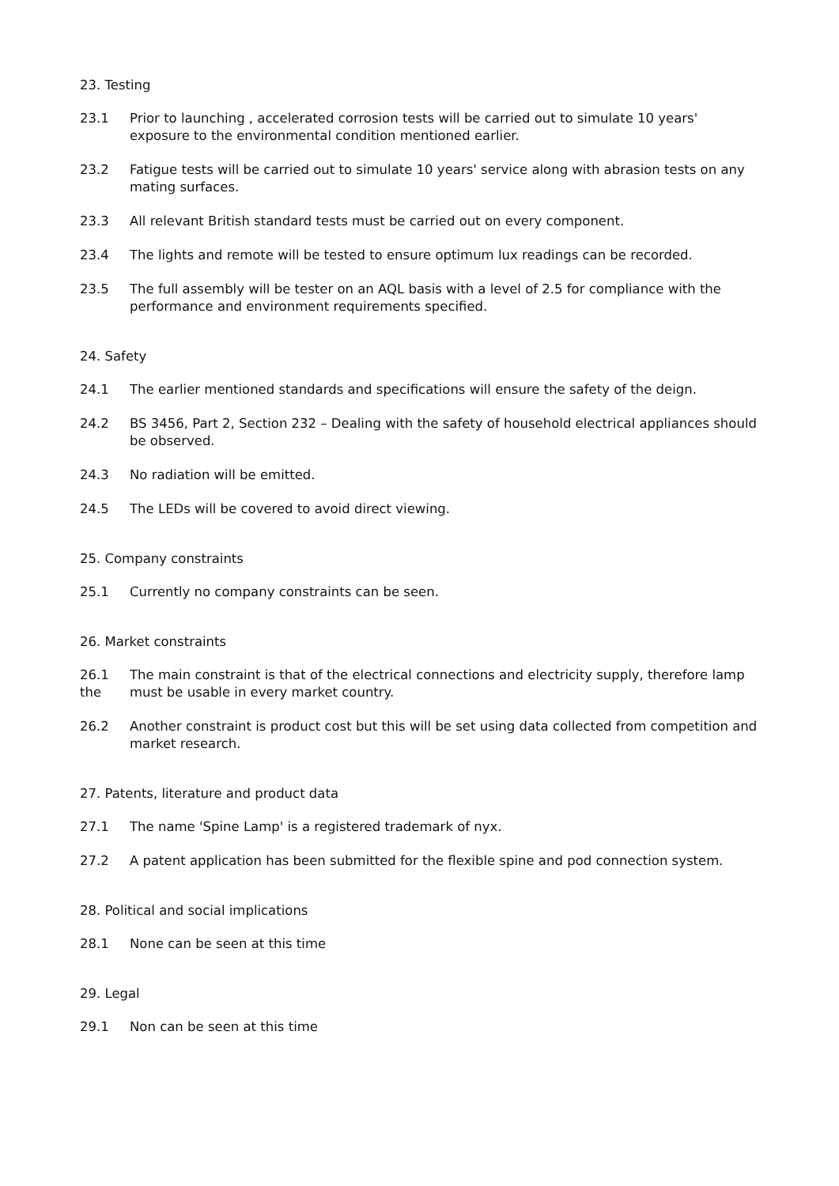23. Testing
23.1 Prior to launching , accelerated corrosion tests will be carried out to simulate 10 years' exposure to the environmental condition mentioned earlier.
23.2 Fatigue tests will be carried out to simulate 10 years' service along with abrasion tests on any mating surfaces.
23.3 All relevant British standard tests must be carried out on every component.
23.4 The lights and remote will be tested to ensure optimum lux readings can be recorded.
23.5 The full assembly will be tester on an AQL basis with a level of 2.5 for compliance with the performance and environment requirements specified.
24. Safety
24.1 The earlier mentioned standards and specifications will ensure the safety of the deign.
24.2 BS 3456, Part 2, Section 232 – Dealing with the safety of household electrical appliances should be observed.
24.3 No radiation will be emitted.
24.5 The LEDs will be covered to avoid direct viewing.
25. Company constraints
25.1 Currently no company constraints can be seen.
26. Market constraints
26.1
the
The main constraint is that of the electrical connections and electricity supply, therefore lamp must be usable in every market country.
26.2 Another constraint is product cost but this will be set using data collected from competition and market research.
27. Patents, literature and product data
27.1 The name 'Spine Lamp' is a registered trademark of nyx.
27.2 A patent application has been submitted for the flexible spine and pod connection system.
28. Political and social implications
28.1 None can be seen at this time
29. Legal
29.1 Non can be seen at this time